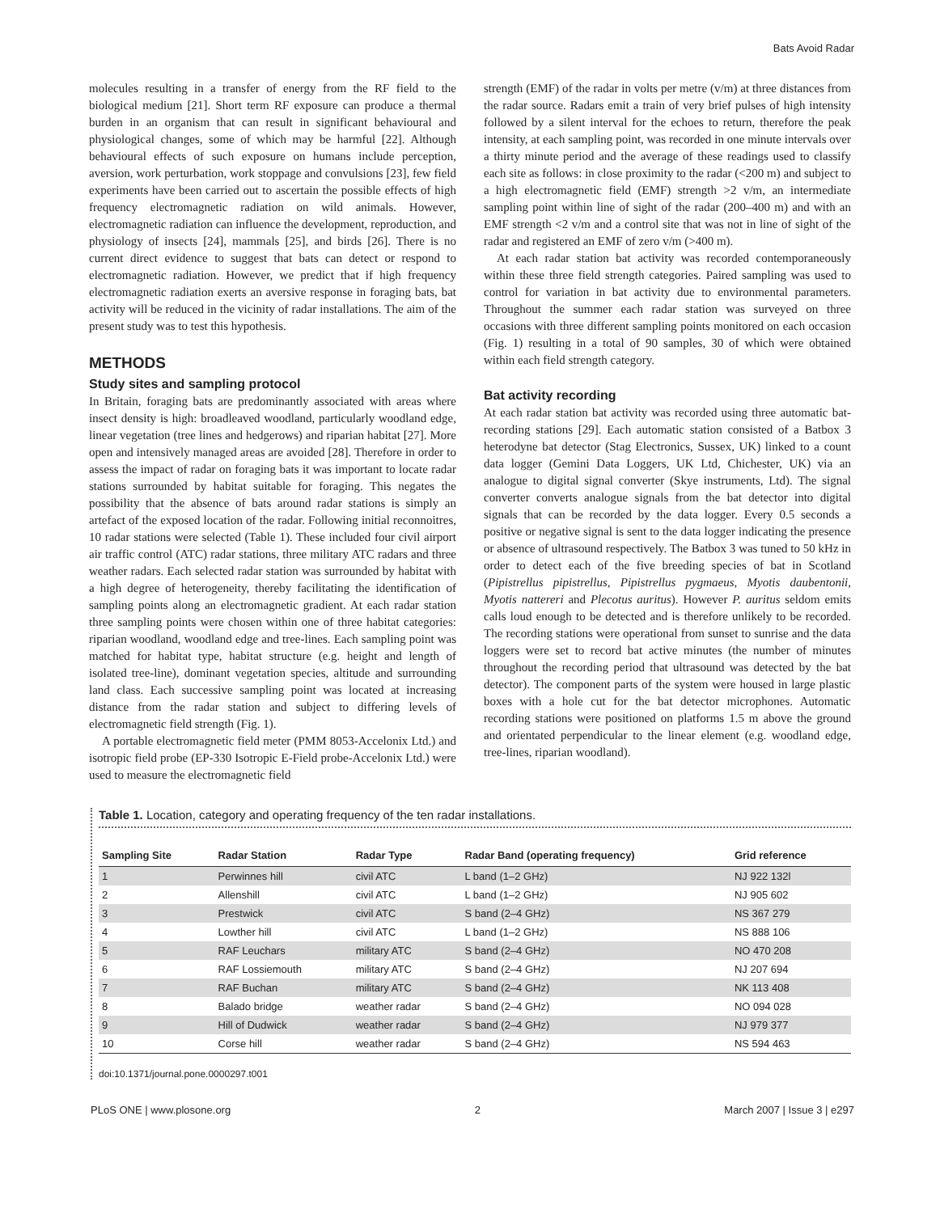Bats Avoid Radar
molecules resulting in a transfer of energy from the RF field to the biological medium [21]. Short term RF exposure can produce a thermal burden in an organism that can result in significant behavioural and physiological changes, some of which may be harmful [22]. Although behavioural effects of such exposure on humans include perception, aversion, work perturbation, work stoppage and convulsions [23], few field experiments have been carried out to ascertain the possible effects of high frequency electromagnetic radiation on wild animals. However, electromagnetic radiation can influence the development, reproduction, and physiology of insects [24], mammals [25], and birds [26]. There is no current direct evidence to suggest that bats can detect or respond to electromagnetic radiation. However, we predict that if high frequency electromagnetic radiation exerts an aversive response in foraging bats, bat activity will be reduced in the vicinity of radar installations. The aim of the present study was to test this hypothesis.
METHODS
Study sites and sampling protocol
In Britain, foraging bats are predominantly associated with areas where insect density is high: broadleaved woodland, particularly woodland edge, linear vegetation (tree lines and hedgerows) and riparian habitat [27]. More open and intensively managed areas are avoided [28]. Therefore in order to assess the impact of radar on foraging bats it was important to locate radar stations surrounded by habitat suitable for foraging. This negates the possibility that the absence of bats around radar stations is simply an artefact of the exposed location of the radar. Following initial reconnoitres, 10 radar stations were selected (Table 1). These included four civil airport air traffic control (ATC) radar stations, three military ATC radars and three weather radars. Each selected radar station was surrounded by habitat with a high degree of heterogeneity, thereby facilitating the identification of sampling points along an electromagnetic gradient. At each radar station three sampling points were chosen within one of three habitat categories: riparian woodland, woodland edge and tree-lines. Each sampling point was matched for habitat type, habitat structure (e.g. height and length of isolated tree-line), dominant vegetation species, altitude and surrounding land class. Each successive sampling point was located at increasing distance from the radar station and subject to differing levels of electromagnetic field strength (Fig. 1).
A portable electromagnetic field meter (PMM 8053-Accelonix Ltd.) and isotropic field probe (EP-330 Isotropic E-Field probe-Accelonix Ltd.) were used to measure the electromagnetic field
strength (EMF) of the radar in volts per metre (v/m) at three distances from the radar source. Radars emit a train of very brief pulses of high intensity followed by a silent interval for the echoes to return, therefore the peak intensity, at each sampling point, was recorded in one minute intervals over a thirty minute period and the average of these readings used to classify each site as follows: in close proximity to the radar (<200 m) and subject to a high electromagnetic field (EMF) strength >2 v/m, an intermediate sampling point within line of sight of the radar (200–400 m) and with an EMF strength <2 v/m and a control site that was not in line of sight of the radar and registered an EMF of zero v/m (>400 m).
At each radar station bat activity was recorded contemporaneously within these three field strength categories. Paired sampling was used to control for variation in bat activity due to environmental parameters. Throughout the summer each radar station was surveyed on three occasions with three different sampling points monitored on each occasion (Fig. 1) resulting in a total of 90 samples, 30 of which were obtained within each field strength category.
Bat activity recording
At each radar station bat activity was recorded using three automatic bat-recording stations [29]. Each automatic station consisted of a Batbox 3 heterodyne bat detector (Stag Electronics, Sussex, UK) linked to a count data logger (Gemini Data Loggers, UK Ltd, Chichester, UK) via an analogue to digital signal converter (Skye instruments, Ltd). The signal converter converts analogue signals from the bat detector into digital signals that can be recorded by the data logger. Every 0.5 seconds a positive or negative signal is sent to the data logger indicating the presence or absence of ultrasound respectively. The Batbox 3 was tuned to 50 kHz in order to detect each of the five breeding species of bat in Scotland (Pipistrellus pipistrellus, Pipistrellus pygmaeus, Myotis daubentonii, Myotis nattereri and Plecotus auritus). However P. auritus seldom emits calls loud enough to be detected and is therefore unlikely to be recorded. The recording stations were operational from sunset to sunrise and the data loggers were set to record bat active minutes (the number of minutes throughout the recording period that ultrasound was detected by the bat detector). The component parts of the system were housed in large plastic boxes with a hole cut for the bat detector microphones. Automatic recording stations were positioned on platforms 1.5 m above the ground and orientated perpendicular to the linear element (e.g. woodland edge, tree-lines, riparian woodland).
Table 1. Location, category and operating frequency of the ten radar installations.
| Sampling Site | Radar Station | Radar Type | Radar Band (operating frequency) | Grid reference |
| --- | --- | --- | --- | --- |
| 1 | Perwinnes hill | civil ATC | L band (1–2 GHz) | NJ 922 132l |
| 2 | Allenshill | civil ATC | L band (1–2 GHz) | NJ 905 602 |
| 3 | Prestwick | civil ATC | S band (2–4 GHz) | NS 367 279 |
| 4 | Lowther hill | civil ATC | L band (1–2 GHz) | NS 888 106 |
| 5 | RAF Leuchars | military ATC | S band (2–4 GHz) | NO 470 208 |
| 6 | RAF Lossiemouth | military ATC | S band (2–4 GHz) | NJ 207 694 |
| 7 | RAF Buchan | military ATC | S band (2–4 GHz) | NK 113 408 |
| 8 | Balado bridge | weather radar | S band (2–4 GHz) | NO 094 028 |
| 9 | Hill of Dudwick | weather radar | S band (2–4 GHz) | NJ 979 377 |
| 10 | Corse hill | weather radar | S band (2–4 GHz) | NS 594 463 |
doi:10.1371/journal.pone.0000297.t001
PLoS ONE | www.plosone.org 2 March 2007 | Issue 3 | e297